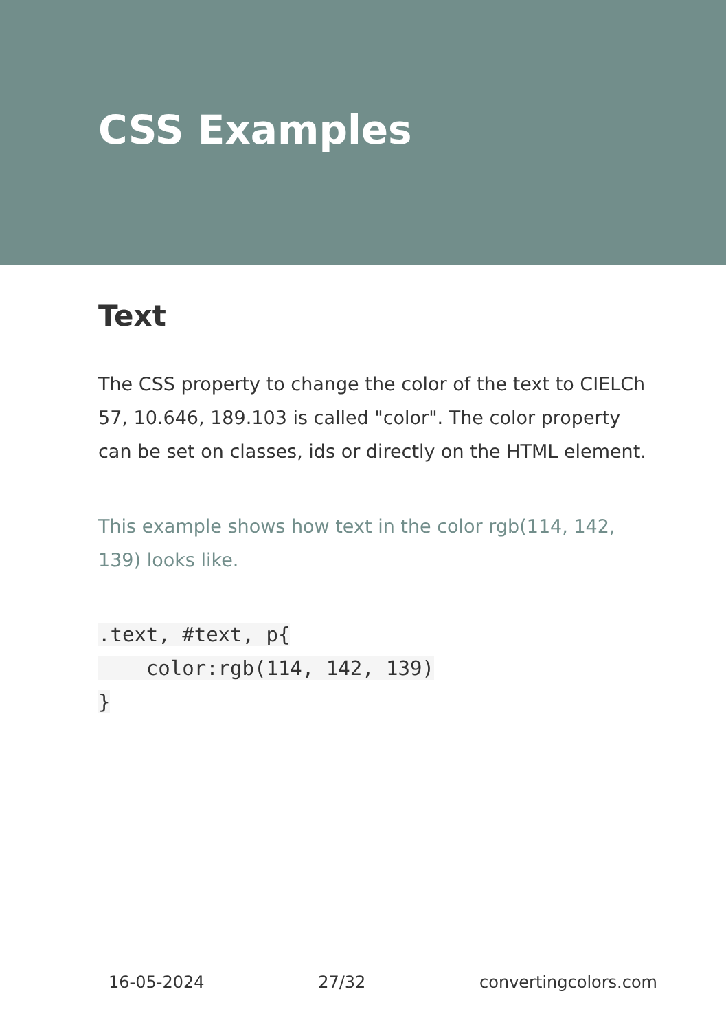CSS Examples
Text
The CSS property to change the color of the text to CIELCh 57, 10.646, 189.103 is called "color". The color property can be set on classes, ids or directly on the HTML element.
This example shows how text in the color rgb(114, 142, 139) looks like.
.text, #text, p{
    color:rgb(114, 142, 139)
}
16-05-2024 27/32 convertingcolors.com